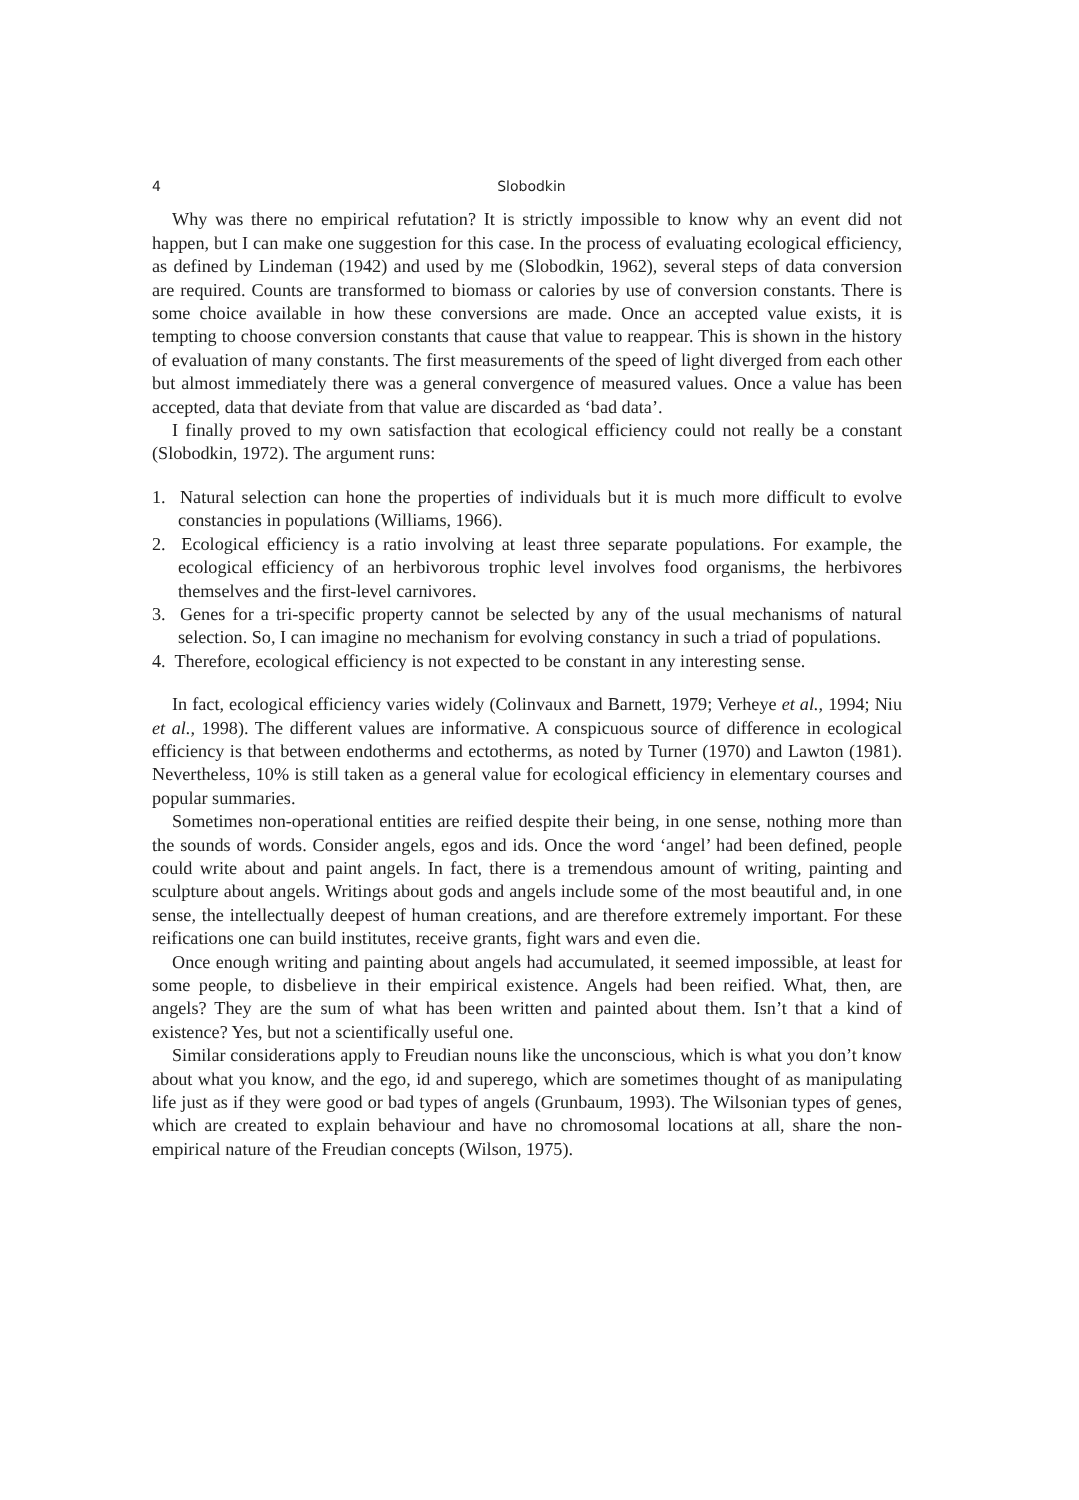4 Slobodkin
Why was there no empirical refutation? It is strictly impossible to know why an event did not happen, but I can make one suggestion for this case. In the process of evaluating ecological efficiency, as defined by Lindeman (1942) and used by me (Slobodkin, 1962), several steps of data conversion are required. Counts are transformed to biomass or calories by use of conversion constants. There is some choice available in how these conversions are made. Once an accepted value exists, it is tempting to choose conversion constants that cause that value to reappear. This is shown in the history of evaluation of many constants. The first measurements of the speed of light diverged from each other but almost immediately there was a general convergence of measured values. Once a value has been accepted, data that deviate from that value are discarded as ‘bad data’.
I finally proved to my own satisfaction that ecological efficiency could not really be a constant (Slobodkin, 1972). The argument runs:
1. Natural selection can hone the properties of individuals but it is much more difficult to evolve constancies in populations (Williams, 1966).
2. Ecological efficiency is a ratio involving at least three separate populations. For example, the ecological efficiency of an herbivorous trophic level involves food organisms, the herbivores themselves and the first-level carnivores.
3. Genes for a tri-specific property cannot be selected by any of the usual mechanisms of natural selection. So, I can imagine no mechanism for evolving constancy in such a triad of populations.
4. Therefore, ecological efficiency is not expected to be constant in any interesting sense.
In fact, ecological efficiency varies widely (Colinvaux and Barnett, 1979; Verheye et al., 1994; Niu et al., 1998). The different values are informative. A conspicuous source of difference in ecological efficiency is that between endotherms and ectotherms, as noted by Turner (1970) and Lawton (1981). Nevertheless, 10% is still taken as a general value for ecological efficiency in elementary courses and popular summaries.
Sometimes non-operational entities are reified despite their being, in one sense, nothing more than the sounds of words. Consider angels, egos and ids. Once the word ‘angel’ had been defined, people could write about and paint angels. In fact, there is a tremendous amount of writing, painting and sculpture about angels. Writings about gods and angels include some of the most beautiful and, in one sense, the intellectually deepest of human creations, and are therefore extremely important. For these reifications one can build institutes, receive grants, fight wars and even die.
Once enough writing and painting about angels had accumulated, it seemed impossible, at least for some people, to disbelieve in their empirical existence. Angels had been reified. What, then, are angels? They are the sum of what has been written and painted about them. Isn’t that a kind of existence? Yes, but not a scientifically useful one.
Similar considerations apply to Freudian nouns like the unconscious, which is what you don’t know about what you know, and the ego, id and superego, which are sometimes thought of as manipulating life just as if they were good or bad types of angels (Grunbaum, 1993). The Wilsonian types of genes, which are created to explain behaviour and have no chromosomal locations at all, share the non-empirical nature of the Freudian concepts (Wilson, 1975).